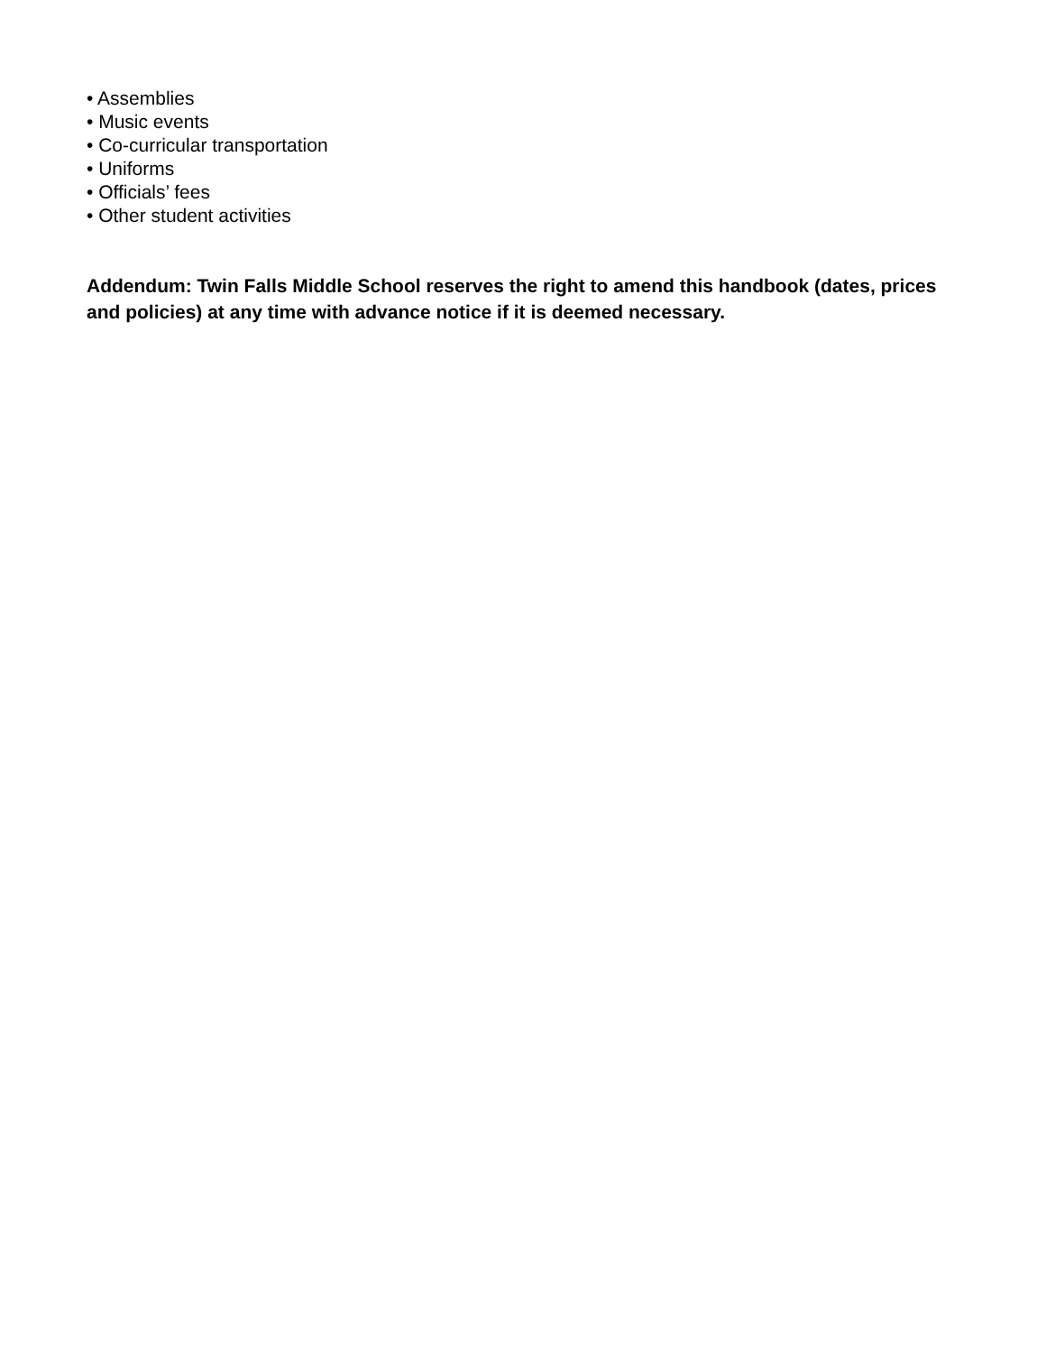• Assemblies
• Music events
• Co-curricular transportation
• Uniforms
• Officials’ fees
• Other student activities
Addendum: Twin Falls Middle School reserves the right to amend this handbook (dates, prices and policies) at any time with advance notice if it is deemed necessary.